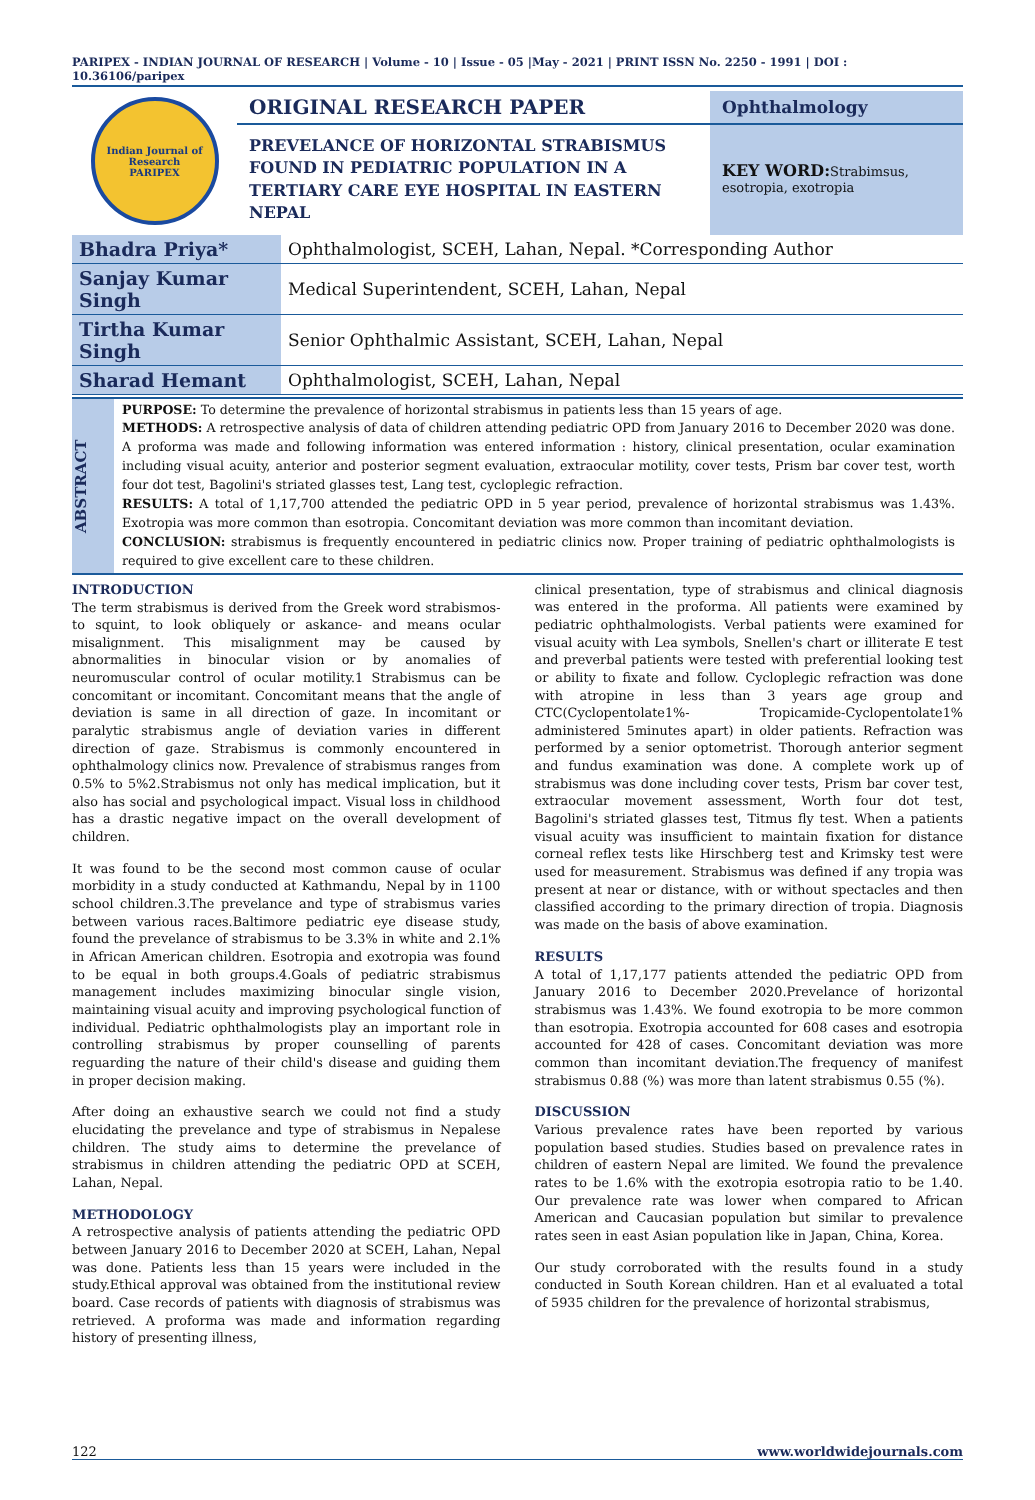PARIPEX - INDIAN JOURNAL OF RESEARCH | Volume - 10 | Issue - 05 |May - 2021 | PRINT ISSN No. 2250 - 1991 | DOI : 10.36106/paripex
Indian Journal of Research
PARIPEX
ORIGINAL RESEARCH PAPER
PREVELANCE OF HORIZONTAL STRABISMUS FOUND IN PEDIATRIC POPULATION IN A TERTIARY CARE EYE HOSPITAL IN EASTERN NEPAL
Ophthalmology
KEY WORD: Strabimsus, esotropia, exotropia
| Bhadra Priya* | Ophthalmologist, SCEH, Lahan, Nepal. *Corresponding Author |
| Sanjay Kumar Singh | Medical Superintendent, SCEH, Lahan, Nepal |
| Tirtha Kumar Singh | Senior Ophthalmic Assistant, SCEH, Lahan, Nepal |
| Sharad Hemant | Ophthalmologist, SCEH, Lahan, Nepal |
ABSTRACT
PURPOSE: To determine the prevalence of horizontal strabismus in patients less than 15 years of age.
METHODS: A retrospective analysis of data of children attending pediatric OPD from January 2016 to December 2020 was done. A proforma was made and following information was entered information : history, clinical presentation, ocular examination including visual acuity, anterior and posterior segment evaluation, extraocular motility, cover tests, Prism bar cover test, worth four dot test, Bagolini's striated glasses test, Lang test, cycloplegic refraction.
RESULTS: A total of 1,17,700 attended the pediatric OPD in 5 year period, prevalence of horizontal strabismus was 1.43%. Exotropia was more common than esotropia. Concomitant deviation was more common than incomitant deviation.
CONCLUSION: strabismus is frequently encountered in pediatric clinics now. Proper training of pediatric ophthalmologists is required to give excellent care to these children.
INTRODUCTION
The term strabismus is derived from the Greek word strabismos- to squint, to look obliquely or askance- and means ocular misalignment. This misalignment may be caused by abnormalities in binocular vision or by anomalies of neuromuscular control of ocular motility.1 Strabismus can be concomitant or incomitant. Concomitant means that the angle of deviation is same in all direction of gaze. In incomitant or paralytic strabismus angle of deviation varies in different direction of gaze. Strabismus is commonly encountered in ophthalmology clinics now. Prevalence of strabismus ranges from 0.5% to 5%2.Strabismus not only has medical implication, but it also has social and psychological impact. Visual loss in childhood has a drastic negative impact on the overall development of children.
It was found to be the second most common cause of ocular morbidity in a study conducted at Kathmandu, Nepal by in 1100 school children.3.The prevelance and type of strabismus varies between various races.Baltimore pediatric eye disease study, found the prevelance of strabismus to be 3.3% in white and 2.1% in African American children. Esotropia and exotropia was found to be equal in both groups.4.Goals of pediatric strabismus management includes maximizing binocular single vision, maintaining visual acuity and improving psychological function of individual. Pediatric ophthalmologists play an important role in controlling strabismus by proper counselling of parents reguarding the nature of their child's disease and guiding them in proper decision making.
After doing an exhaustive search we could not find a study elucidating the prevelance and type of strabismus in Nepalese children. The study aims to determine the prevelance of strabismus in children attending the pediatric OPD at SCEH, Lahan, Nepal.
METHODOLOGY
A retrospective analysis of patients attending the pediatric OPD between January 2016 to December 2020 at SCEH, Lahan, Nepal was done. Patients less than 15 years were included in the study.Ethical approval was obtained from the institutional review board. Case records of patients with diagnosis of strabismus was retrieved. A proforma was made and information regarding history of presenting illness,
clinical presentation, type of strabismus and clinical diagnosis was entered in the proforma. All patients were examined by pediatric ophthalmologists. Verbal patients were examined for visual acuity with Lea symbols, Snellen's chart or illiterate E test and preverbal patients were tested with preferential looking test or ability to fixate and follow. Cycloplegic refraction was done with atropine in less than 3 years age group and CTC(Cyclopentolate1%- Tropicamide-Cyclopentolate1% administered 5minutes apart) in older patients. Refraction was performed by a senior optometrist. Thorough anterior segment and fundus examination was done. A complete work up of strabismus was done including cover tests, Prism bar cover test, extraocular movement assessment, Worth four dot test, Bagolini's striated glasses test, Titmus fly test. When a patients visual acuity was insufficient to maintain fixation for distance corneal reflex tests like Hirschberg test and Krimsky test were used for measurement. Strabismus was defined if any tropia was present at near or distance, with or without spectacles and then classified according to the primary direction of tropia. Diagnosis was made on the basis of above examination.
RESULTS
A total of 1,17,177 patients attended the pediatric OPD from January 2016 to December 2020.Prevelance of horizontal strabismus was 1.43%. We found exotropia to be more common than esotropia. Exotropia accounted for 608 cases and esotropia accounted for 428 of cases. Concomitant deviation was more common than incomitant deviation.The frequency of manifest strabismus 0.88 (%) was more than latent strabismus 0.55 (%).
DISCUSSION
Various prevalence rates have been reported by various population based studies. Studies based on prevalence rates in children of eastern Nepal are limited. We found the prevalence rates to be 1.6% with the exotropia esotropia ratio to be 1.40. Our prevalence rate was lower when compared to African American and Caucasian population but similar to prevalence rates seen in east Asian population like in Japan, China, Korea.
Our study corroborated with the results found in a study conducted in South Korean children. Han et al evaluated a total of 5935 children for the prevalence of horizontal strabismus,
122 www.worldwidejournals.com